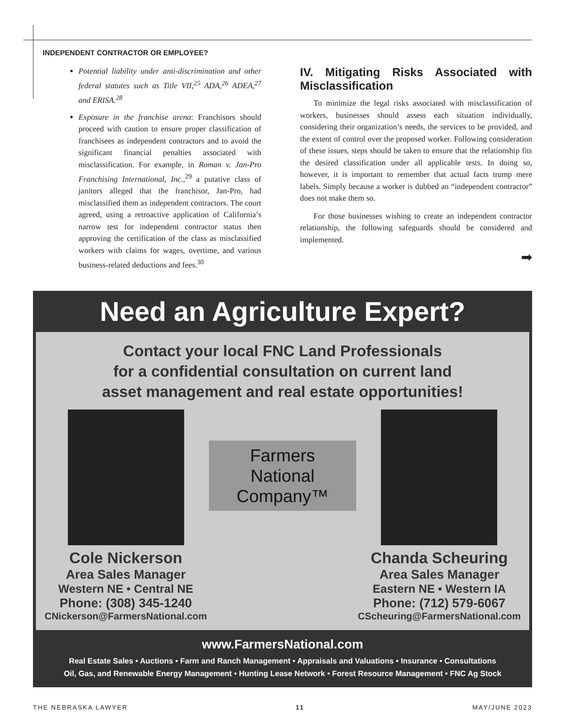INDEPENDENT CONTRACTOR OR EMPLOYEE?
Potential liability under anti-discrimination and other federal statutes such as Title VII,<sup>25</sup> ADA,<sup>26</sup> ADEA,<sup>27</sup> and ERISA.<sup>28</sup>
Exposure in the franchise arena: Franchisors should proceed with caution to ensure proper classification of franchisees as independent contractors and to avoid the significant financial penalties associated with misclassification. For example, in Roman v. Jan-Pro Franchising International, Inc.,<sup>29</sup> a putative class of janitors alleged that the franchisor, Jan-Pro, had misclassified them as independent contractors. The court agreed, using a retroactive application of California’s narrow test for independent contractor status then approving the certification of the class as misclassified workers with claims for wages, overtime, and various business-related deductions and fees.<sup>30</sup>
IV. Mitigating Risks Associated with Misclassification
To minimize the legal risks associated with misclassification of workers, businesses should assess each situation individually, considering their organization’s needs, the services to be provided, and the extent of control over the proposed worker. Following consideration of these issues, steps should be taken to ensure that the relationship fits the desired classification under all applicable tests. In doing so, however, it is important to remember that actual facts trump mere labels. Simply because a worker is dubbed an “independent contractor” does not make them so.
For those businesses wishing to create an independent contractor relationship, the following safeguards should be considered and implemented.
➡
Need an Agriculture Expert?
Contact your local FNC Land Professionals
for a confidential consultation on current land
asset management and real estate opportunities!
Cole Nickerson
Area Sales Manager
Western NE • Central NE
Phone: (308) 345-1240
CNickerson@FarmersNational.com
Farmers
National
Company™
Chanda Scheuring
Area Sales Manager
Eastern NE • Western IA
Phone: (712) 579-6067
CScheuring@FarmersNational.com
www.FarmersNational.com
Real Estate Sales • Auctions • Farm and Ranch Management • Appraisals and Valuations • Insurance • Consultations
Oil, Gas, and Renewable Energy Management • Hunting Lease Network • Forest Resource Management • FNC Ag Stock
THE NEBRASKA LAWYER 11 MAY/JUNE 2023